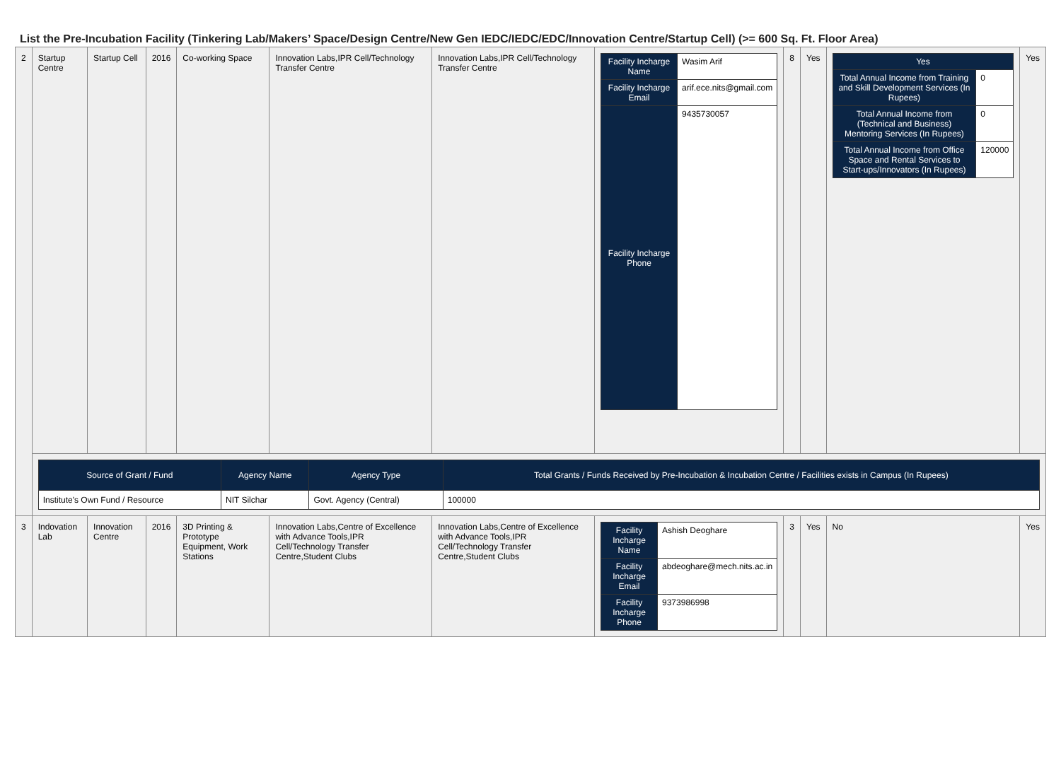List the Pre-Incubation Facility (Tinkering Lab/Makers’ Space/Design Centre/New Gen IEDC/IEDC/EDC/Innovation Centre/Startup Cell) (>= 600 Sq. Ft. Floor Area)
| 2 | Startup Centre | Startup Cell | 2016 | Co-working Space | Innovation Labs,IPR Cell/Technology Transfer Centre | Innovation Labs,IPR Cell/Technology Transfer Centre | / Facility Incharge Name / Wasim Arif / / Facility Incharge Email / arif.ece.nits@gmail.com / / Facility Incharge Phone / 9435730057 / | 8 | Yes | / Yes / / / Total Annual Income from Training and Skill Development Services (In Rupees) / 0 / / Total Annual Income from (Technical and Business) Mentoring Services (In Rupees) / 0 / / Total Annual Income from Office Space and Rental Services to Start-ups/Innovators (In Rupees) / 120000 / | Yes |
| | / Source of Grant / Fund / Agency Name / Agency Type / Total Grants / Funds Received by Pre-Incubation & Incubation Centre / Facilities exists in Campus (In Rupees) / / --- / --- / --- / --- / / Institute's Own Fund / Resource / NIT Silchar / Govt. Agency (Central) / 100000 / | | | | | | | | | | |
| 3 | Indovation Lab | Innovation Centre | 2016 | 3D Printing & Prototype Equipment, Work Stations | Innovation Labs,Centre of Excellence with Advance Tools,IPR Cell/Technology Transfer Centre,Student Clubs | Innovation Labs,Centre of Excellence with Advance Tools,IPR Cell/Technology Transfer Centre,Student Clubs | / Facility Incharge Name / Ashish Deoghare / / Facility Incharge Email / abdeoghare@mech.nits.ac.in / / Facility Incharge Phone / 9373986998 / | 3 | Yes | No | Yes |